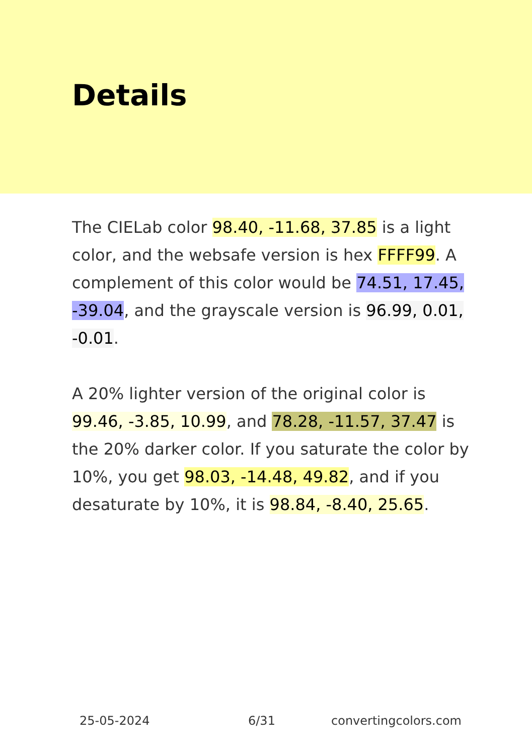Details
The CIELab color 98.40, -11.68, 37.85 is a light color, and the websafe version is hex FFFF99. A complement of this color would be 74.51, 17.45, -39.04, and the grayscale version is 96.99, 0.01, -0.01.
A 20% lighter version of the original color is 99.46, -3.85, 10.99, and 78.28, -11.57, 37.47 is the 20% darker color. If you saturate the color by 10%, you get 98.03, -14.48, 49.82, and if you desaturate by 10%, it is 98.84, -8.40, 25.65.
25-05-2024 6/31 convertingcolors.com